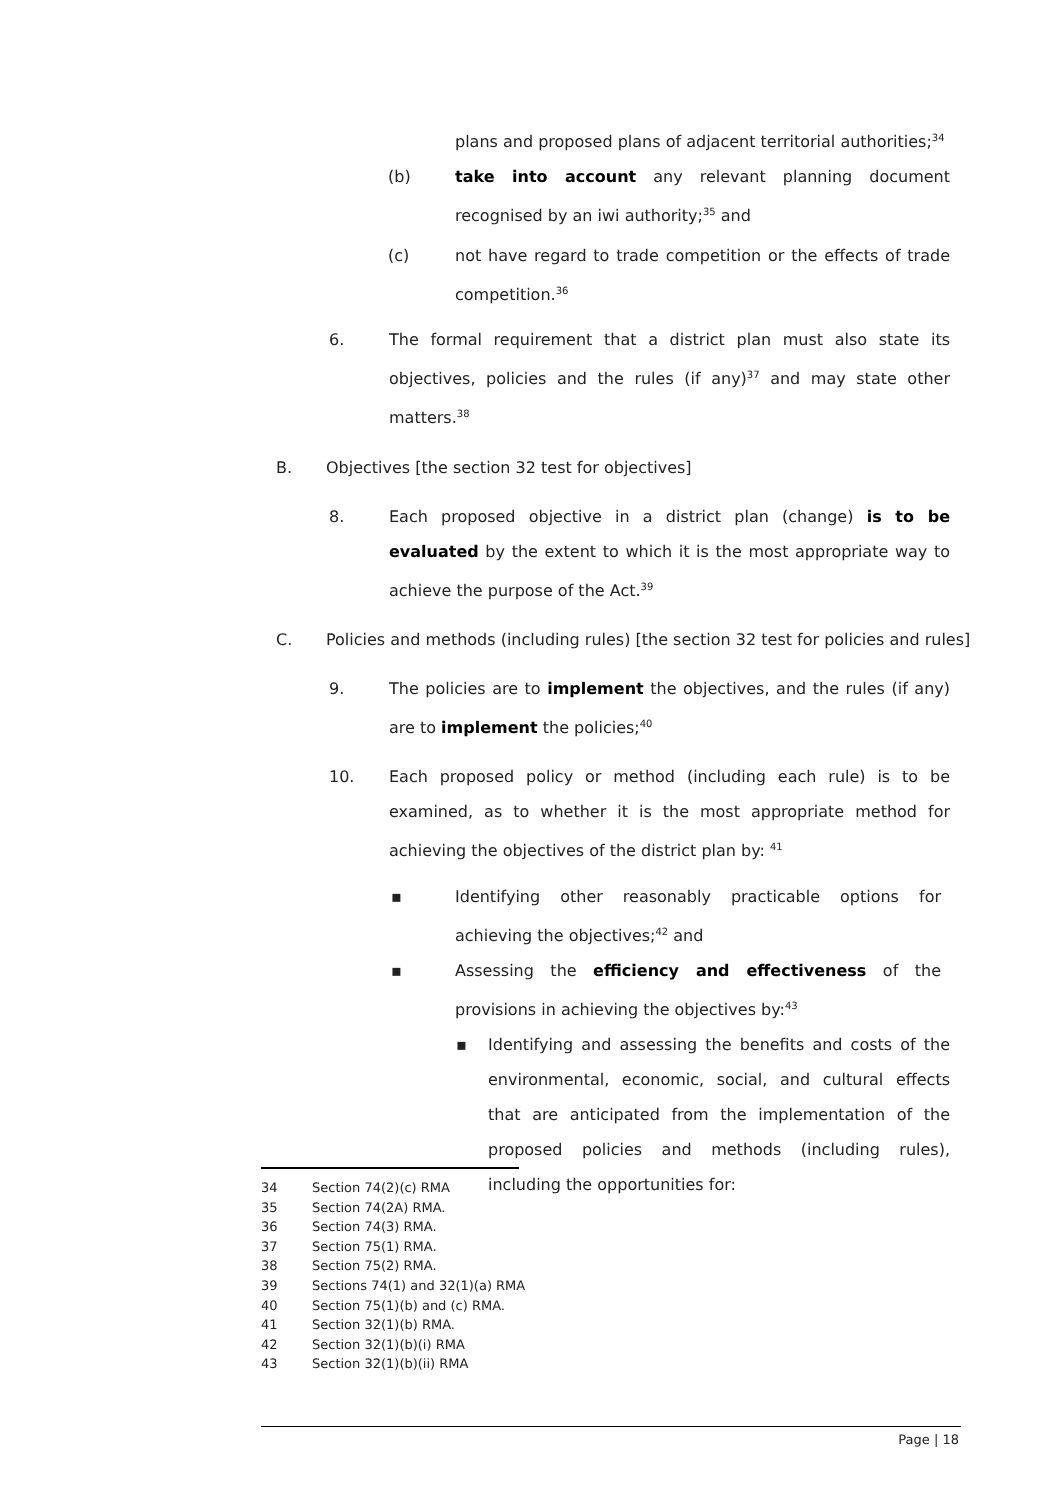plans and proposed plans of adjacent territorial authorities;<sup>34</sup>
(b) take into account any relevant planning document recognised by an iwi authority;<sup>35</sup> and
(c) not have regard to trade competition or the effects of trade competition.<sup>36</sup>
6. The formal requirement that a district plan must also state its objectives, policies and the rules (if any)<sup>37</sup> and may state other matters.<sup>38</sup>
B. Objectives [the section 32 test for objectives]
8. Each proposed objective in a district plan (change) is to be evaluated by the extent to which it is the most appropriate way to achieve the purpose of the Act.<sup>39</sup>
C. Policies and methods (including rules) [the section 32 test for policies and rules]
9. The policies are to implement the objectives, and the rules (if any) are to implement the policies;<sup>40</sup>
10. Each proposed policy or method (including each rule) is to be examined, as to whether it is the most appropriate method for achieving the objectives of the district plan by: <sup>41</sup>
▪ Identifying other reasonably practicable options for achieving the objectives;<sup>42</sup> and
▪ Assessing the efficiency and effectiveness of the provisions in achieving the objectives by:<sup>43</sup>
▪ Identifying and assessing the benefits and costs of the environmental, economic, social, and cultural effects that are anticipated from the implementation of the proposed policies and methods (including rules), including the opportunities for:
34 Section 74(2)(c) RMA
35 Section 74(2A) RMA.
36 Section 74(3) RMA.
37 Section 75(1) RMA.
38 Section 75(2) RMA.
39 Sections 74(1) and 32(1)(a) RMA
40 Section 75(1)(b) and (c) RMA.
41 Section 32(1)(b) RMA.
42 Section 32(1)(b)(i) RMA
43 Section 32(1)(b)(ii) RMA
Page | 18